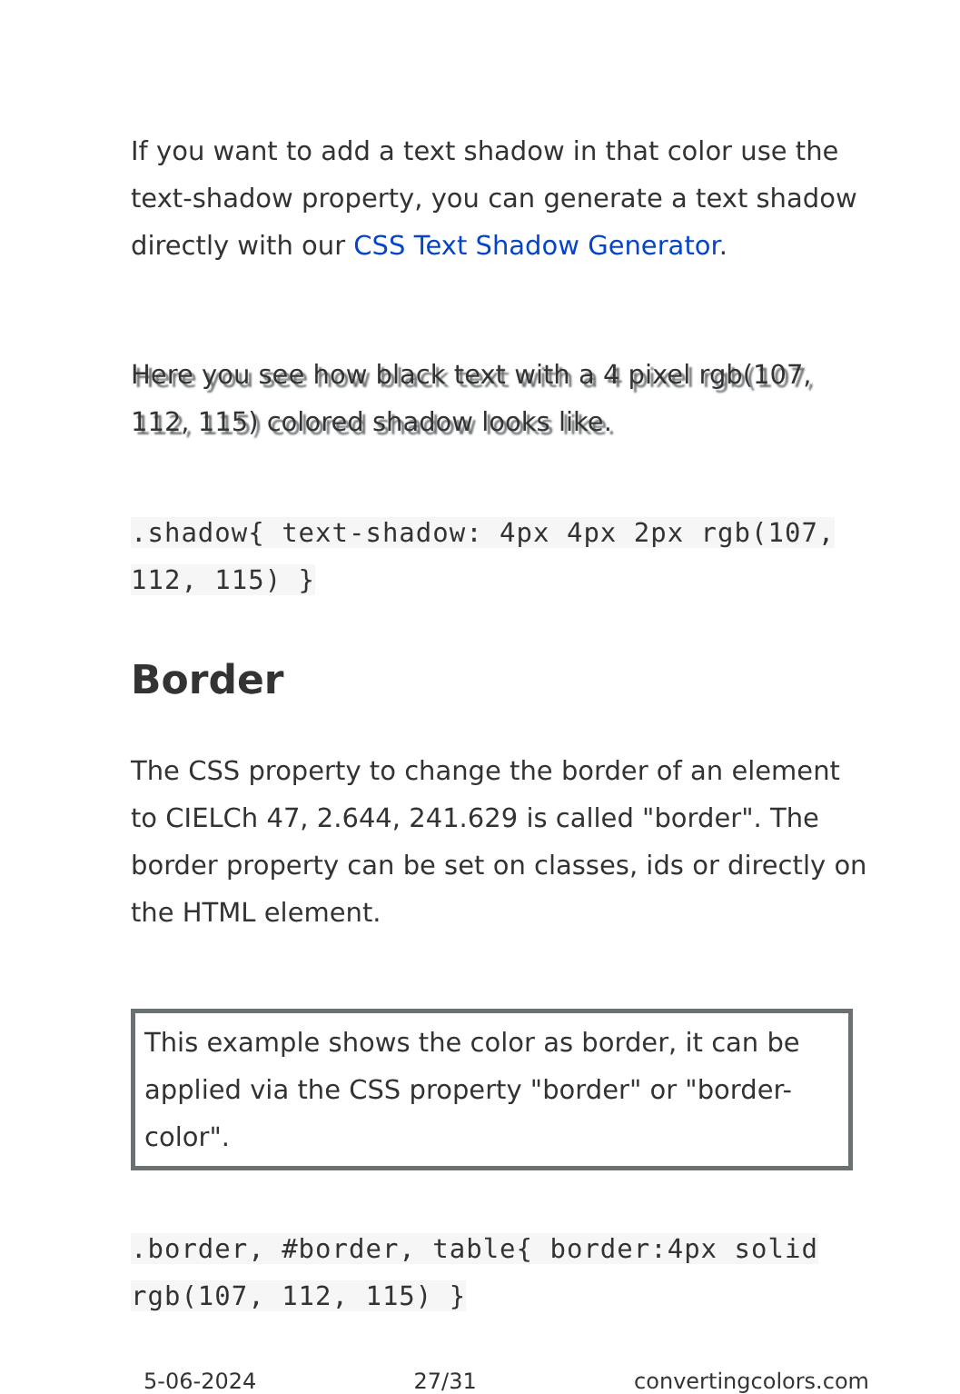If you want to add a text shadow in that color use the text-shadow property, you can generate a text shadow directly with our CSS Text Shadow Generator.
Here you see how black text with a 4 pixel rgb(107, 112, 115) colored shadow looks like.
.shadow{ text-shadow: 4px 4px 2px rgb(107, 112, 115) }
Border
The CSS property to change the border of an element to CIELCh 47, 2.644, 241.629 is called "border". The border property can be set on classes, ids or directly on the HTML element.
This example shows the color as border, it can be applied via the CSS property "border" or "border-color".
.border, #border, table{ border:4px solid rgb(107, 112, 115) }
5-06-2024 27/31 convertingcolors.com